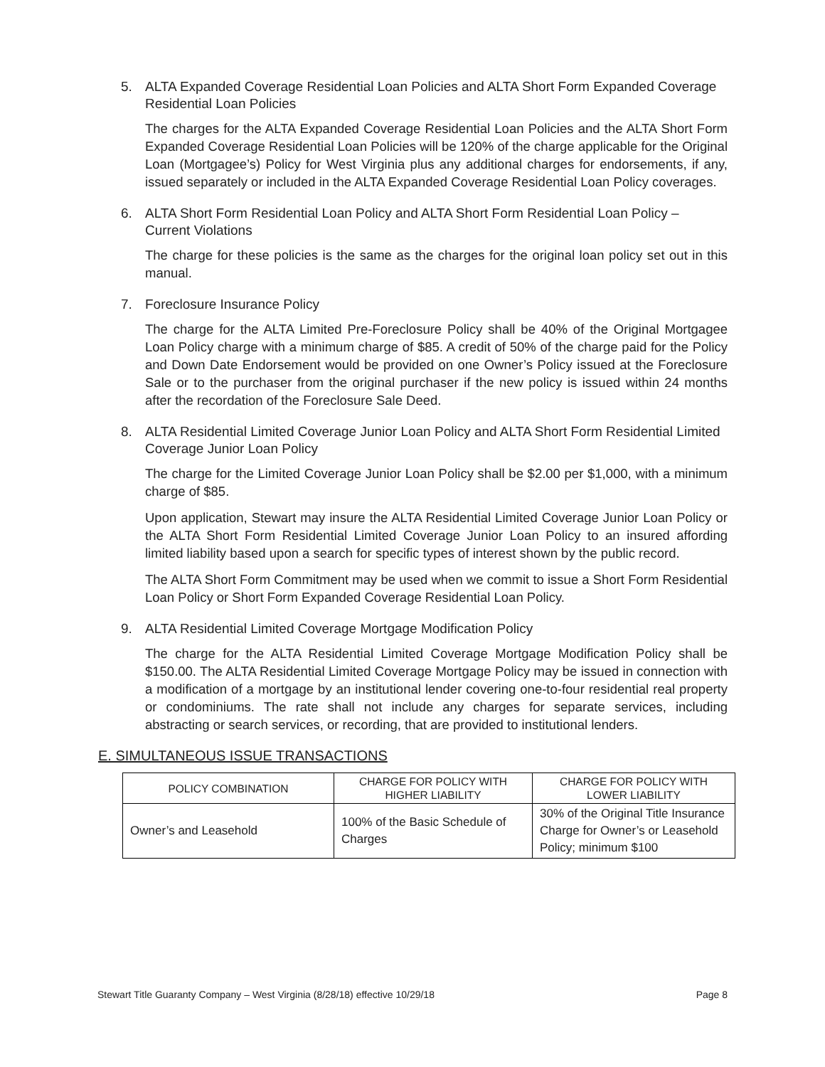5. ALTA Expanded Coverage Residential Loan Policies and ALTA Short Form Expanded Coverage Residential Loan Policies
The charges for the ALTA Expanded Coverage Residential Loan Policies and the ALTA Short Form Expanded Coverage Residential Loan Policies will be 120% of the charge applicable for the Original Loan (Mortgagee’s) Policy for West Virginia plus any additional charges for endorsements, if any, issued separately or included in the ALTA Expanded Coverage Residential Loan Policy coverages.
6. ALTA Short Form Residential Loan Policy and ALTA Short Form Residential Loan Policy – Current Violations
The charge for these policies is the same as the charges for the original loan policy set out in this manual.
7. Foreclosure Insurance Policy
The charge for the ALTA Limited Pre-Foreclosure Policy shall be 40% of the Original Mortgagee Loan Policy charge with a minimum charge of $85. A credit of 50% of the charge paid for the Policy and Down Date Endorsement would be provided on one Owner’s Policy issued at the Foreclosure Sale or to the purchaser from the original purchaser if the new policy is issued within 24 months after the recordation of the Foreclosure Sale Deed.
8. ALTA Residential Limited Coverage Junior Loan Policy and ALTA Short Form Residential Limited Coverage Junior Loan Policy
The charge for the Limited Coverage Junior Loan Policy shall be $2.00 per $1,000, with a minimum charge of $85.
Upon application, Stewart may insure the ALTA Residential Limited Coverage Junior Loan Policy or the ALTA Short Form Residential Limited Coverage Junior Loan Policy to an insured affording limited liability based upon a search for specific types of interest shown by the public record.
The ALTA Short Form Commitment may be used when we commit to issue a Short Form Residential Loan Policy or Short Form Expanded Coverage Residential Loan Policy.
9. ALTA Residential Limited Coverage Mortgage Modification Policy
The charge for the ALTA Residential Limited Coverage Mortgage Modification Policy shall be $150.00. The ALTA Residential Limited Coverage Mortgage Policy may be issued in connection with a modification of a mortgage by an institutional lender covering one-to-four residential real property or condominiums. The rate shall not include any charges for separate services, including abstracting or search services, or recording, that are provided to institutional lenders.
E. SIMULTANEOUS ISSUE TRANSACTIONS
| POLICY COMBINATION | CHARGE FOR POLICY WITH HIGHER LIABILITY | CHARGE FOR POLICY WITH LOWER LIABILITY |
| --- | --- | --- |
| Owner’s and Leasehold | 100% of the Basic Schedule of Charges | 30% of the Original Title Insurance Charge for Owner’s or Leasehold Policy; minimum $100 |
Stewart Title Guaranty Company – West Virginia (8/28/18) effective 10/29/18 Page 8